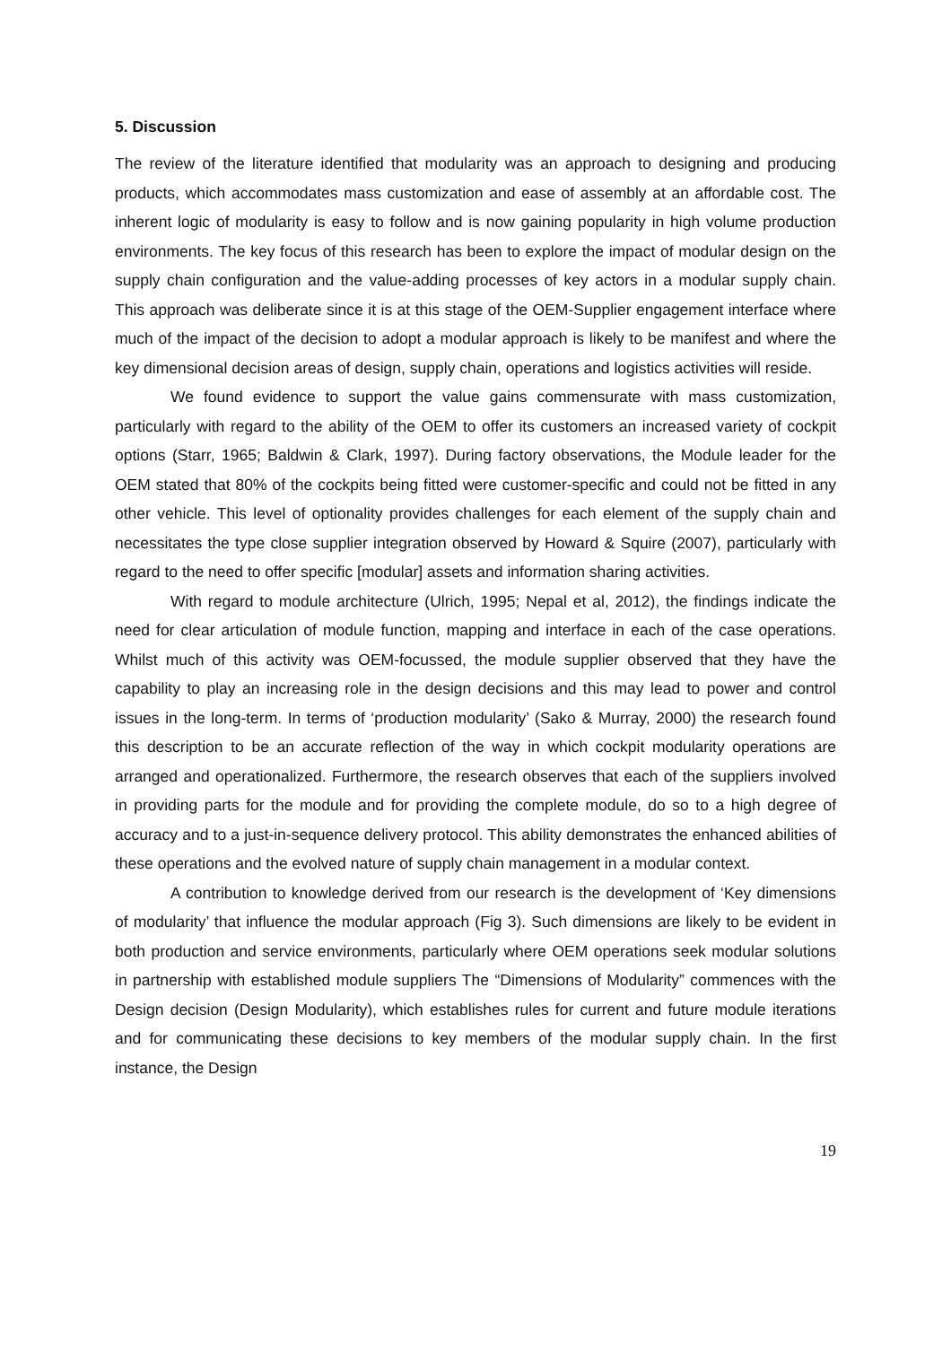5. Discussion
The review of the literature identified that modularity was an approach to designing and producing products, which accommodates mass customization and ease of assembly at an affordable cost. The inherent logic of modularity is easy to follow and is now gaining popularity in high volume production environments. The key focus of this research has been to explore the impact of modular design on the supply chain configuration and the value-adding processes of key actors in a modular supply chain. This approach was deliberate since it is at this stage of the OEM-Supplier engagement interface where much of the impact of the decision to adopt a modular approach is likely to be manifest and where the key dimensional decision areas of design, supply chain, operations and logistics activities will reside.
We found evidence to support the value gains commensurate with mass customization, particularly with regard to the ability of the OEM to offer its customers an increased variety of cockpit options (Starr, 1965; Baldwin & Clark, 1997). During factory observations, the Module leader for the OEM stated that 80% of the cockpits being fitted were customer-specific and could not be fitted in any other vehicle. This level of optionality provides challenges for each element of the supply chain and necessitates the type close supplier integration observed by Howard & Squire (2007), particularly with regard to the need to offer specific [modular] assets and information sharing activities.
With regard to module architecture (Ulrich, 1995; Nepal et al, 2012), the findings indicate the need for clear articulation of module function, mapping and interface in each of the case operations. Whilst much of this activity was OEM-focussed, the module supplier observed that they have the capability to play an increasing role in the design decisions and this may lead to power and control issues in the long-term. In terms of ‘production modularity’ (Sako & Murray, 2000) the research found this description to be an accurate reflection of the way in which cockpit modularity operations are arranged and operationalized. Furthermore, the research observes that each of the suppliers involved in providing parts for the module and for providing the complete module, do so to a high degree of accuracy and to a just-in-sequence delivery protocol. This ability demonstrates the enhanced abilities of these operations and the evolved nature of supply chain management in a modular context.
A contribution to knowledge derived from our research is the development of ‘Key dimensions of modularity’ that influence the modular approach (Fig 3). Such dimensions are likely to be evident in both production and service environments, particularly where OEM operations seek modular solutions in partnership with established module suppliers The “Dimensions of Modularity” commences with the Design decision (Design Modularity), which establishes rules for current and future module iterations and for communicating these decisions to key members of the modular supply chain. In the first instance, the Design
19